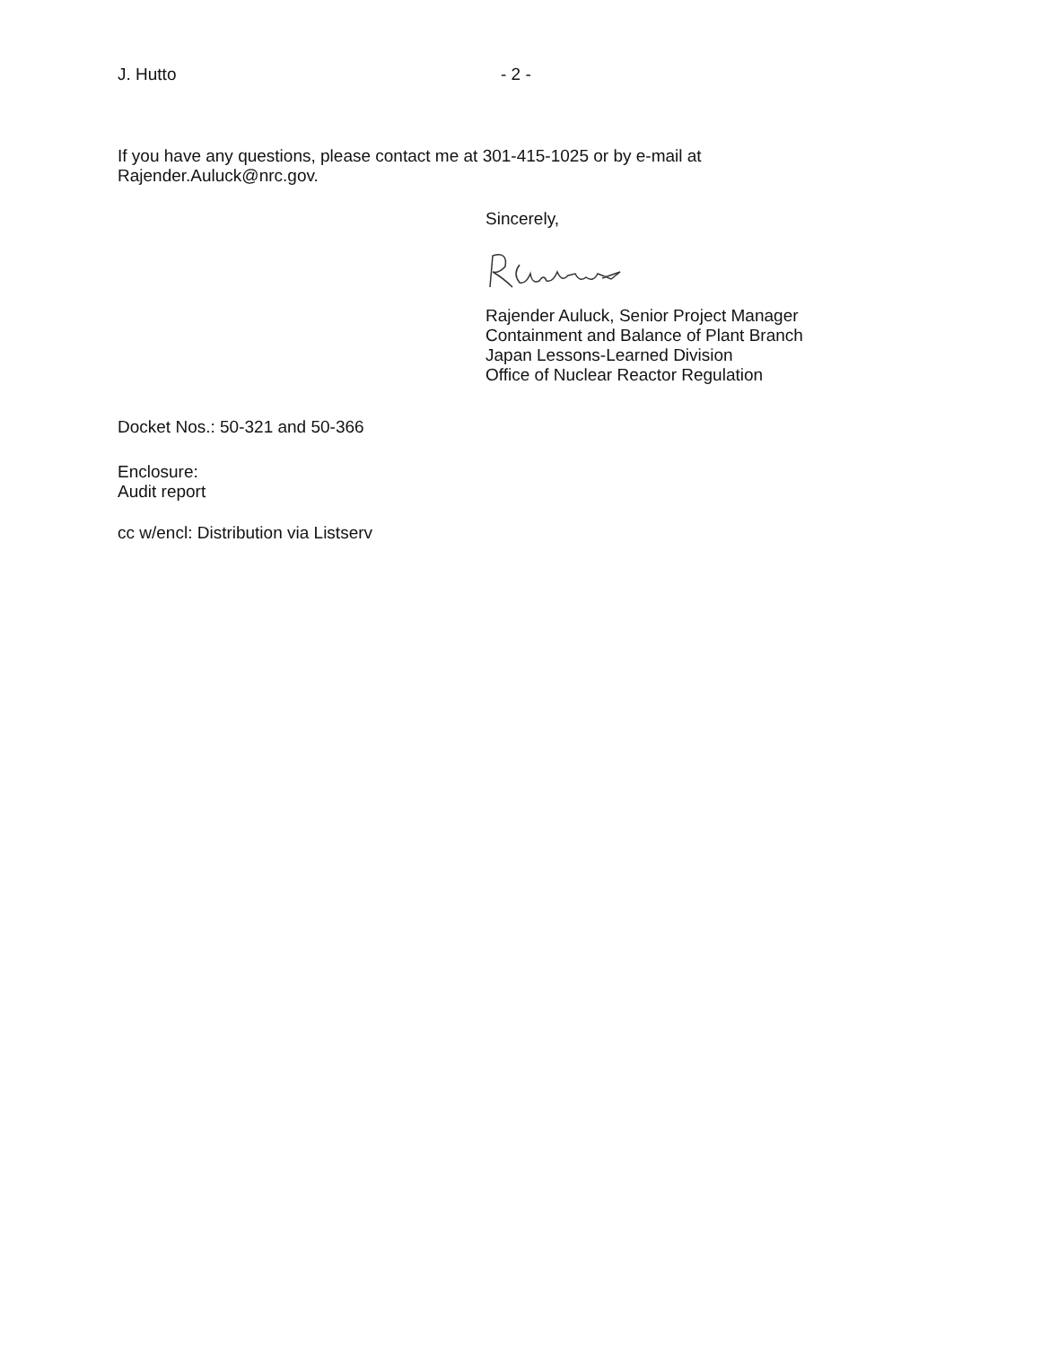J. Hutto - 2 -
If you have any questions, please contact me at 301-415-1025 or by e-mail at
Rajender.Auluck@nrc.gov.
Sincerely,
Rajender Auluck, Senior Project Manager
Containment and Balance of Plant Branch
Japan Lessons-Learned Division
Office of Nuclear Reactor Regulation
Docket Nos.: 50-321 and 50-366
Enclosure:
Audit report
cc w/encl: Distribution via Listserv